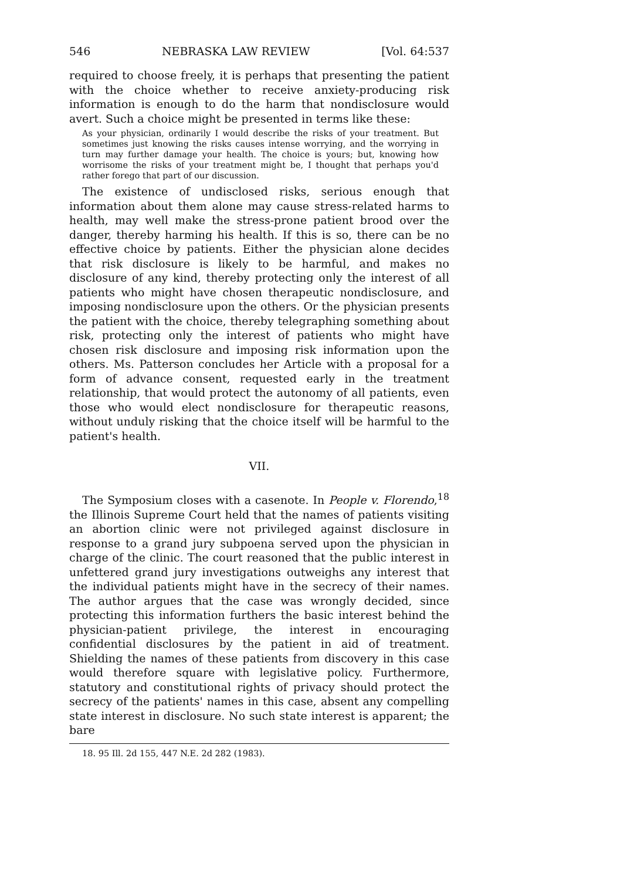546 NEBRASKA LAW REVIEW [Vol. 64:537
required to choose freely, it is perhaps that presenting the patient with the choice whether to receive anxiety-producing risk information is enough to do the harm that nondisclosure would avert. Such a choice might be presented in terms like these:
As your physician, ordinarily I would describe the risks of your treatment. But sometimes just knowing the risks causes intense worrying, and the worrying in turn may further damage your health. The choice is yours; but, knowing how worrisome the risks of your treatment might be, I thought that perhaps you'd rather forego that part of our discussion.
The existence of undisclosed risks, serious enough that information about them alone may cause stress-related harms to health, may well make the stress-prone patient brood over the danger, thereby harming his health. If this is so, there can be no effective choice by patients. Either the physician alone decides that risk disclosure is likely to be harmful, and makes no disclosure of any kind, thereby protecting only the interest of all patients who might have chosen therapeutic nondisclosure, and imposing nondisclosure upon the others. Or the physician presents the patient with the choice, thereby telegraphing something about risk, protecting only the interest of patients who might have chosen risk disclosure and imposing risk information upon the others. Ms. Patterson concludes her Article with a proposal for a form of advance consent, requested early in the treatment relationship, that would protect the autonomy of all patients, even those who would elect nondisclosure for therapeutic reasons, without unduly risking that the choice itself will be harmful to the patient's health.
VII.
The Symposium closes with a casenote. In People v. Florendo,<sup>18</sup> the Illinois Supreme Court held that the names of patients visiting an abortion clinic were not privileged against disclosure in response to a grand jury subpoena served upon the physician in charge of the clinic. The court reasoned that the public interest in unfettered grand jury investigations outweighs any interest that the individual patients might have in the secrecy of their names. The author argues that the case was wrongly decided, since protecting this information furthers the basic interest behind the physician-patient privilege, the interest in encouraging confidential disclosures by the patient in aid of treatment. Shielding the names of these patients from discovery in this case would therefore square with legislative policy. Furthermore, statutory and constitutional rights of privacy should protect the secrecy of the patients' names in this case, absent any compelling state interest in disclosure. No such state interest is apparent; the bare
18. 95 Ill. 2d 155, 447 N.E. 2d 282 (1983).